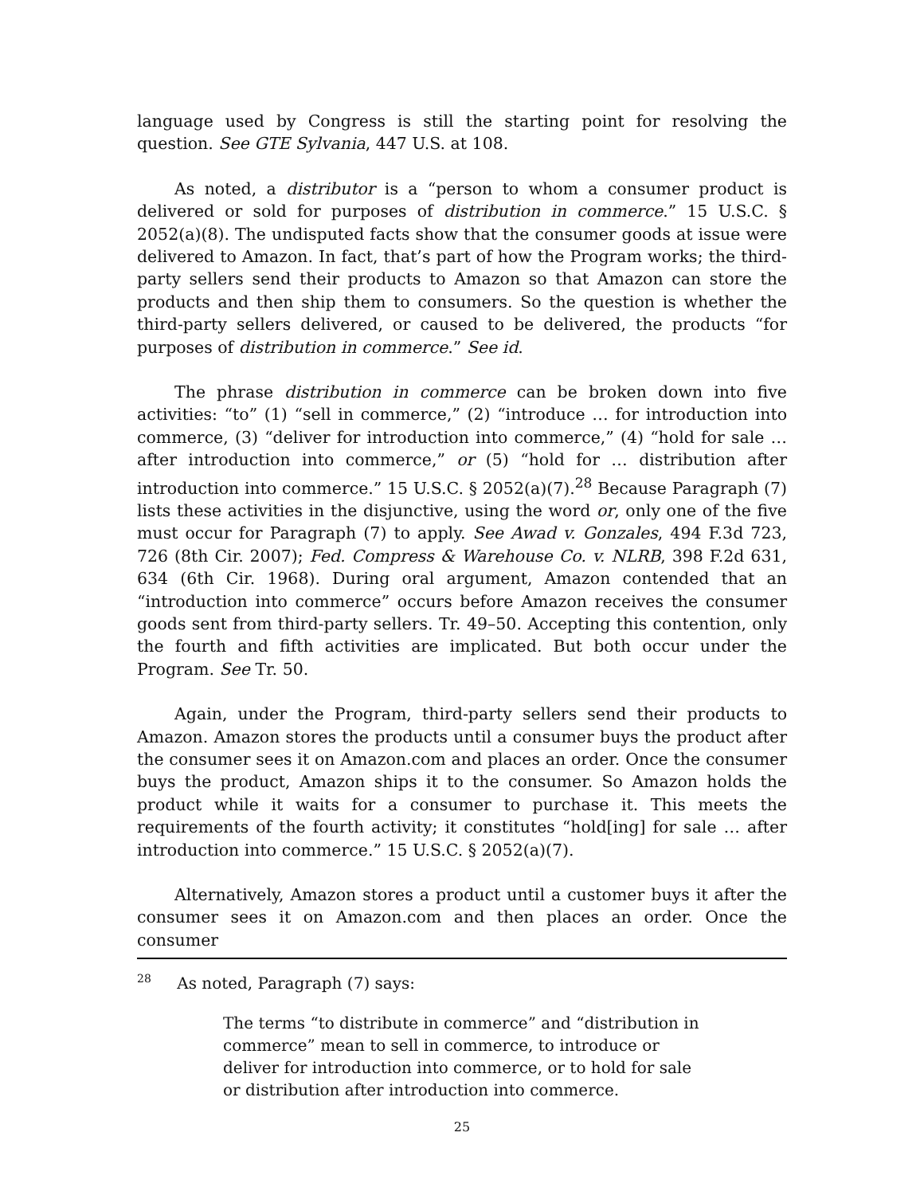language used by Congress is still the starting point for resolving the question. See GTE Sylvania, 447 U.S. at 108.
As noted, a distributor is a “person to whom a consumer product is delivered or sold for purposes of distribution in commerce.” 15 U.S.C. § 2052(a)(8). The undisputed facts show that the consumer goods at issue were delivered to Amazon. In fact, that’s part of how the Program works; the third-party sellers send their products to Amazon so that Amazon can store the products and then ship them to consumers. So the question is whether the third-party sellers delivered, or caused to be delivered, the products “for purposes of distribution in commerce.” See id.
The phrase distribution in commerce can be broken down into five activities: “to” (1) “sell in commerce,” (2) “introduce … for introduction into commerce, (3) “deliver for introduction into commerce,” (4) “hold for sale … after introduction into commerce,” or (5) “hold for … distribution after introduction into commerce.” 15 U.S.C. § 2052(a)(7).<sup>28</sup> Because Paragraph (7) lists these activities in the disjunctive, using the word or, only one of the five must occur for Paragraph (7) to apply. See Awad v. Gonzales, 494 F.3d 723, 726 (8th Cir. 2007); Fed. Compress & Warehouse Co. v. NLRB, 398 F.2d 631, 634 (6th Cir. 1968). During oral argument, Amazon contended that an “introduction into commerce” occurs before Amazon receives the consumer goods sent from third-party sellers. Tr. 49–50. Accepting this contention, only the fourth and fifth activities are implicated. But both occur under the Program. See Tr. 50.
Again, under the Program, third-party sellers send their products to Amazon. Amazon stores the products until a consumer buys the product after the consumer sees it on Amazon.com and places an order. Once the consumer buys the product, Amazon ships it to the consumer. So Amazon holds the product while it waits for a consumer to purchase it. This meets the requirements of the fourth activity; it constitutes “hold[ing] for sale … after introduction into commerce.” 15 U.S.C. § 2052(a)(7).
Alternatively, Amazon stores a product until a customer buys it after the consumer sees it on Amazon.com and then places an order. Once the consumer
28 As noted, Paragraph (7) says:
The terms “to distribute in commerce” and “distribution in commerce” mean to sell in commerce, to introduce or deliver for introduction into commerce, or to hold for sale or distribution after introduction into commerce.
25